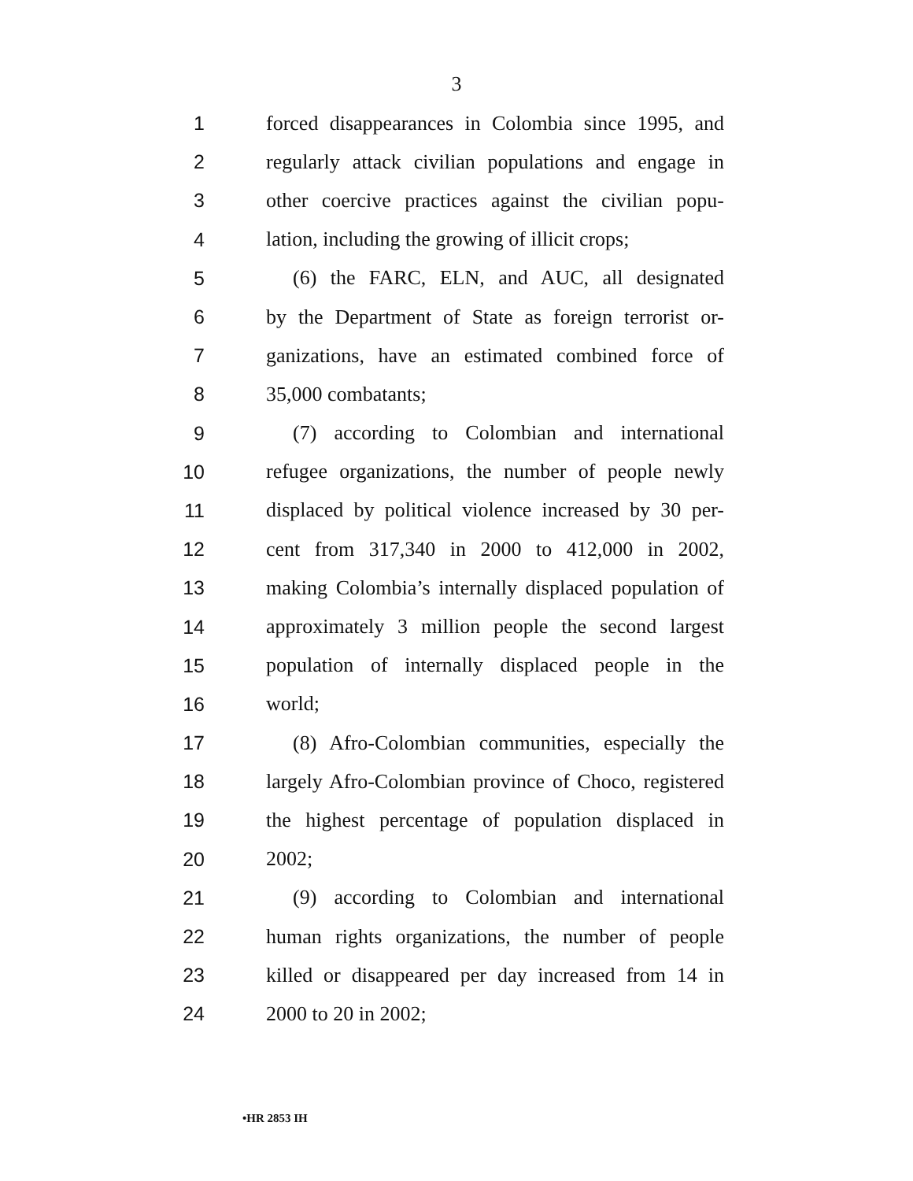3
1 forced disappearances in Colombia since 1995, and
2 regularly attack civilian populations and engage in
3 other coercive practices against the civilian popu-
4 lation, including the growing of illicit crops;
5 (6) the FARC, ELN, and AUC, all designated
6 by the Department of State as foreign terrorist or-
7 ganizations, have an estimated combined force of
8 35,000 combatants;
9 (7) according to Colombian and international
10 refugee organizations, the number of people newly
11 displaced by political violence increased by 30 per-
12 cent from 317,340 in 2000 to 412,000 in 2002,
13 making Colombia’s internally displaced population of
14 approximately 3 million people the second largest
15 population of internally displaced people in the
16 world;
17 (8) Afro-Colombian communities, especially the
18 largely Afro-Colombian province of Choco, registered
19 the highest percentage of population displaced in
20 2002;
21 (9) according to Colombian and international
22 human rights organizations, the number of people
23 killed or disappeared per day increased from 14 in
24 2000 to 20 in 2002;
•HR 2853 IH